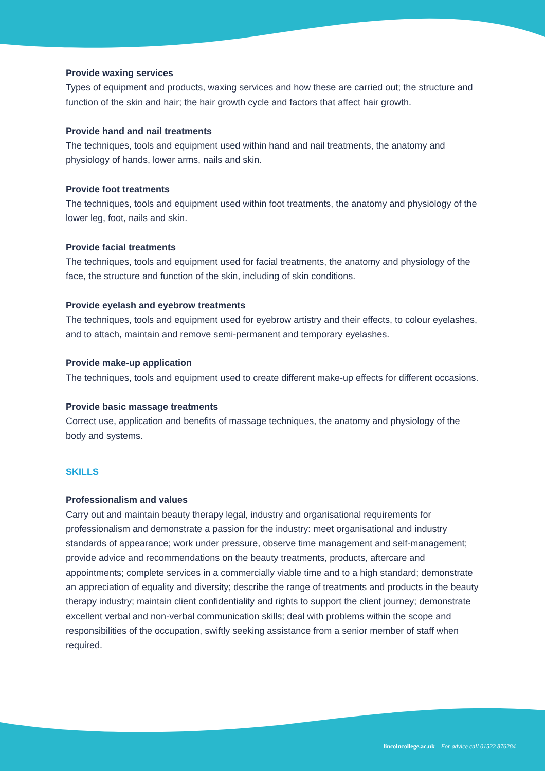Provide waxing services
Types of equipment and products, waxing services and how these are carried out; the structure and function of the skin and hair; the hair growth cycle and factors that affect hair growth.
Provide hand and nail treatments
The techniques, tools and equipment used within hand and nail treatments, the anatomy and physiology of hands, lower arms, nails and skin.
Provide foot treatments
The techniques, tools and equipment used within foot treatments, the anatomy and physiology of the lower leg, foot, nails and skin.
Provide facial treatments
The techniques, tools and equipment used for facial treatments, the anatomy and physiology of the face, the structure and function of the skin, including of skin conditions.
Provide eyelash and eyebrow treatments
The techniques, tools and equipment used for eyebrow artistry and their effects, to colour eyelashes, and to attach, maintain and remove semi-permanent and temporary eyelashes.
Provide make-up application
The techniques, tools and equipment used to create different make-up effects for different occasions.
Provide basic massage treatments
Correct use, application and benefits of massage techniques, the anatomy and physiology of the body and systems.
SKILLS
Professionalism and values
Carry out and maintain beauty therapy legal, industry and organisational requirements for professionalism and demonstrate a passion for the industry: meet organisational and industry standards of appearance; work under pressure, observe time management and self-management; provide advice and recommendations on the beauty treatments, products, aftercare and appointments; complete services in a commercially viable time and to a high standard; demonstrate an appreciation of equality and diversity; describe the range of treatments and products in the beauty therapy industry; maintain client confidentiality and rights to support the client journey; demonstrate excellent verbal and non-verbal communication skills; deal with problems within the scope and responsibilities of the occupation, swiftly seeking assistance from a senior member of staff when required.
lincolncollege.ac.uk For advice call 01522 876284